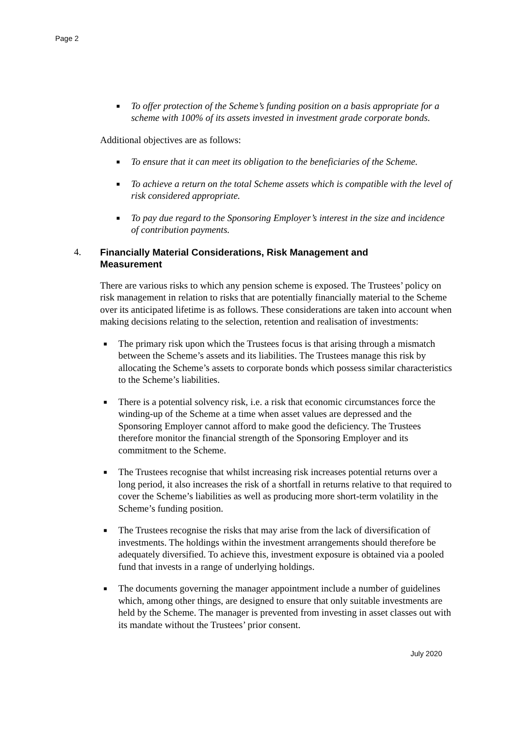Page 2
■ To offer protection of the Scheme’s funding position on a basis appropriate for a scheme with 100% of its assets invested in investment grade corporate bonds.
Additional objectives are as follows:
■ To ensure that it can meet its obligation to the beneficiaries of the Scheme.
■ To achieve a return on the total Scheme assets which is compatible with the level of risk considered appropriate.
■ To pay due regard to the Sponsoring Employer’s interest in the size and incidence of contribution payments.
4. Financially Material Considerations, Risk Management and Measurement
There are various risks to which any pension scheme is exposed. The Trustees’ policy on risk management in relation to risks that are potentially financially material to the Scheme over its anticipated lifetime is as follows. These considerations are taken into account when making decisions relating to the selection, retention and realisation of investments:
■ The primary risk upon which the Trustees focus is that arising through a mismatch between the Scheme’s assets and its liabilities. The Trustees manage this risk by allocating the Scheme’s assets to corporate bonds which possess similar characteristics to the Scheme’s liabilities.
■ There is a potential solvency risk, i.e. a risk that economic circumstances force the winding-up of the Scheme at a time when asset values are depressed and the Sponsoring Employer cannot afford to make good the deficiency. The Trustees therefore monitor the financial strength of the Sponsoring Employer and its commitment to the Scheme.
■ The Trustees recognise that whilst increasing risk increases potential returns over a long period, it also increases the risk of a shortfall in returns relative to that required to cover the Scheme’s liabilities as well as producing more short-term volatility in the Scheme’s funding position.
■ The Trustees recognise the risks that may arise from the lack of diversification of investments. The holdings within the investment arrangements should therefore be adequately diversified. To achieve this, investment exposure is obtained via a pooled fund that invests in a range of underlying holdings.
■ The documents governing the manager appointment include a number of guidelines which, among other things, are designed to ensure that only suitable investments are held by the Scheme. The manager is prevented from investing in asset classes out with its mandate without the Trustees’ prior consent.
July 2020